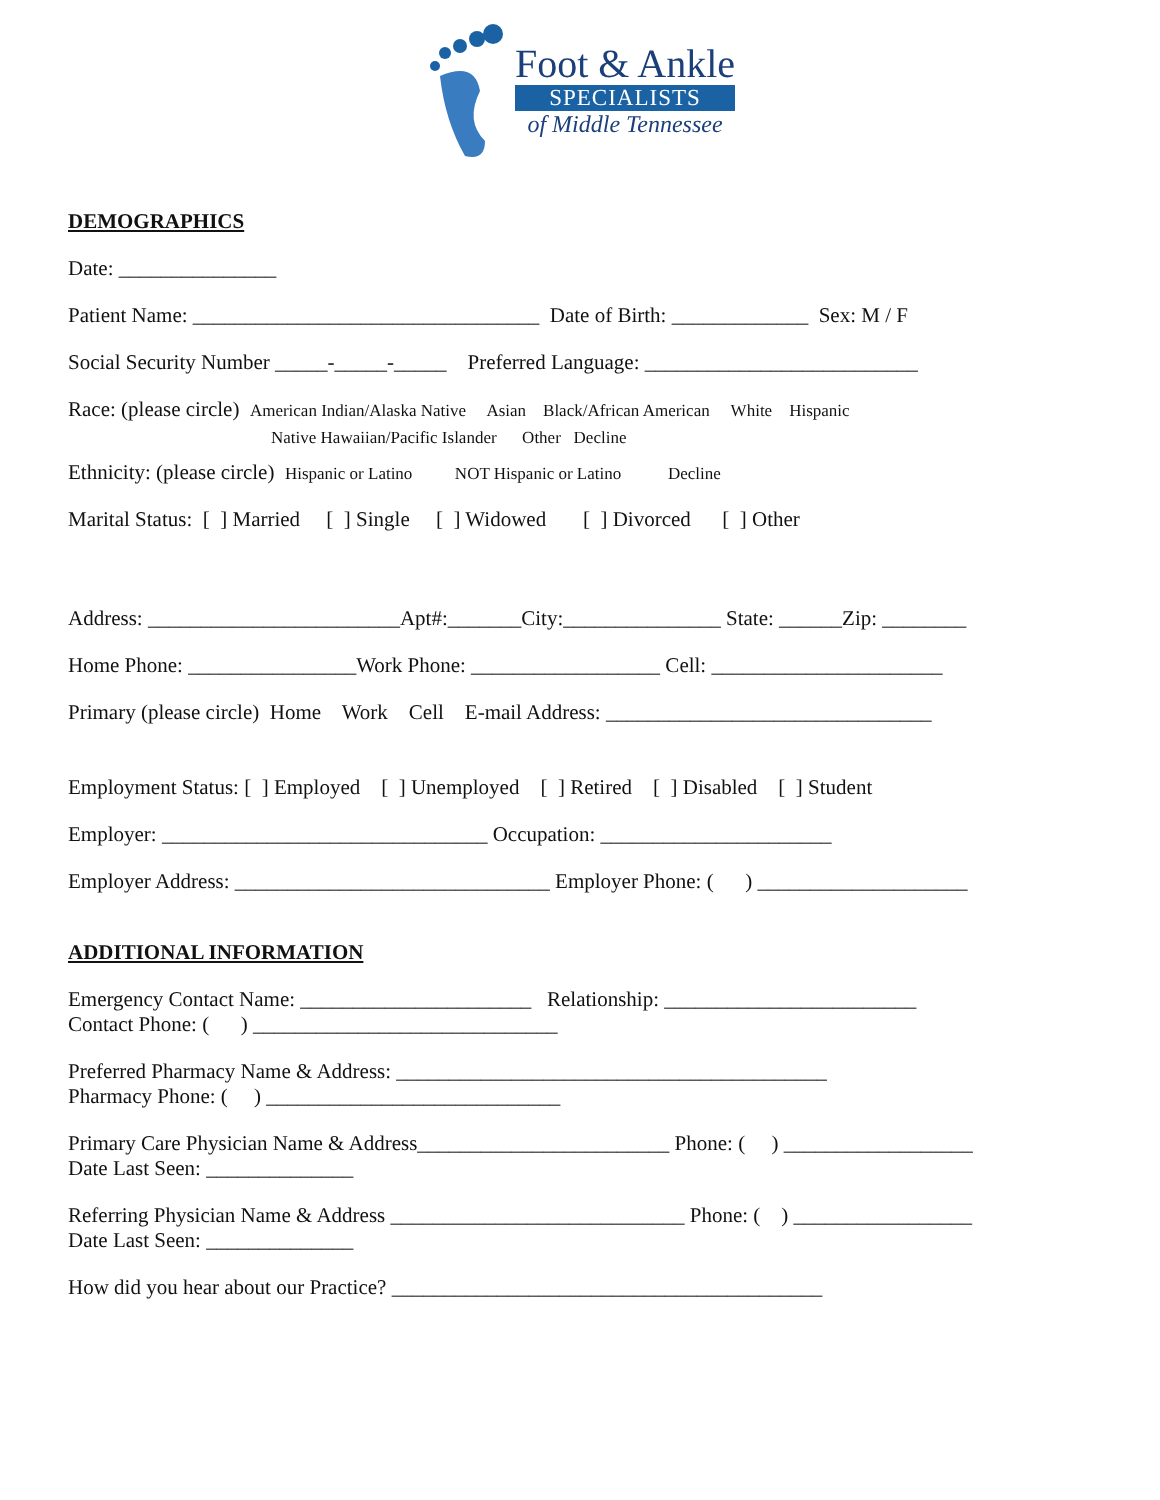Foot & Ankle
SPECIALISTS
of Middle Tennessee
DEMOGRAPHICS
Date: _______________
Patient Name: _________________________________ Date of Birth: _____________ Sex: M / F
Social Security Number _____-_____-_____ Preferred Language: __________________________
Race: (please circle) American Indian/Alaska Native Asian Black/African American White Hispanic
Native Hawaiian/Pacific Islander Other Decline
Ethnicity: (please circle) Hispanic or Latino NOT Hispanic or Latino Decline
Marital Status: [ ] Married [ ] Single [ ] Widowed [ ] Divorced [ ] Other
Address: ________________________Apt#:_______City:_______________ State: ______Zip: ________
Home Phone: ________________Work Phone: __________________ Cell: ______________________
Primary (please circle) Home Work Cell E-mail Address: _______________________________
Employment Status: [ ] Employed [ ] Unemployed [ ] Retired [ ] Disabled [ ] Student
Employer: _______________________________ Occupation: ______________________
Employer Address: ______________________________ Employer Phone: ( ) ____________________
ADDITIONAL INFORMATION
Emergency Contact Name: ______________________ Relationship: ________________________ Contact Phone: ( ) _____________________________
Preferred Pharmacy Name & Address: _________________________________________ Pharmacy Phone: ( ) ____________________________
Primary Care Physician Name & Address________________________ Phone: ( ) __________________ Date Last Seen: ______________
Referring Physician Name & Address ____________________________ Phone: ( ) _________________ Date Last Seen: ______________
How did you hear about our Practice? _________________________________________